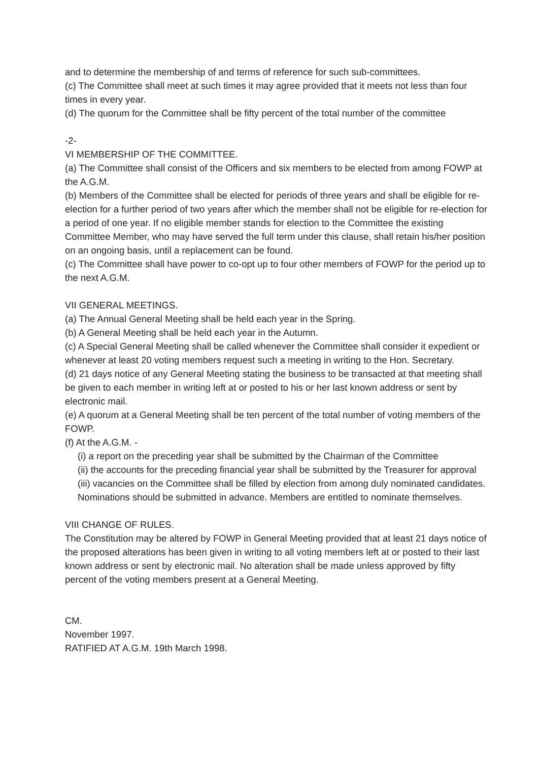and to determine the membership of and terms of reference for such sub-committees.
(c) The Committee shall meet at such times it may agree provided that it meets not less than four times in every year.
(d) The quorum for the Committee shall be fifty percent of the total number of the committee
-2-
VI MEMBERSHIP OF THE COMMITTEE.
(a) The Committee shall consist of the Officers and six members to be elected from among FOWP at the A.G.M.
(b) Members of the Committee shall be elected for periods of three years and shall be eligible for re-election for a further period of two years after which the member shall not be eligible for re-election for a period of one year. If no eligible member stands for election to the Committee the existing Committee Member, who may have served the full term under this clause, shall retain his/her position on an ongoing basis, until a replacement can be found.
(c) The Committee shall have power to co-opt up to four other members of FOWP for the period up to the next A.G.M.
VII GENERAL MEETINGS.
(a) The Annual General Meeting shall be held each year in the Spring.
(b) A General Meeting shall be held each year in the Autumn.
(c) A Special General Meeting shall be called whenever the Committee shall consider it expedient or whenever at least 20 voting members request such a meeting in writing to the Hon. Secretary.
(d) 21 days notice of any General Meeting stating the business to be transacted at that meeting shall be given to each member in writing left at or posted to his or her last known address or sent by electronic mail.
(e) A quorum at a General Meeting shall be ten percent of the total number of voting members of the FOWP.
(f) At the A.G.M. -
(i) a report on the preceding year shall be submitted by the Chairman of the Committee
(ii) the accounts for the preceding financial year shall be submitted by the Treasurer for approval
(iii) vacancies on the Committee shall be filled by election from among duly nominated candidates. Nominations should be submitted in advance. Members are entitled to nominate themselves.
VIII CHANGE OF RULES.
The Constitution may be altered by FOWP in General Meeting provided that at least 21 days notice of the proposed alterations has been given in writing to all voting members left at or posted to their last known address or sent by electronic mail. No alteration shall be made unless approved by fifty percent of the voting members present at a General Meeting.
CM.
November 1997.
RATIFIED AT A.G.M. 19th March 1998.